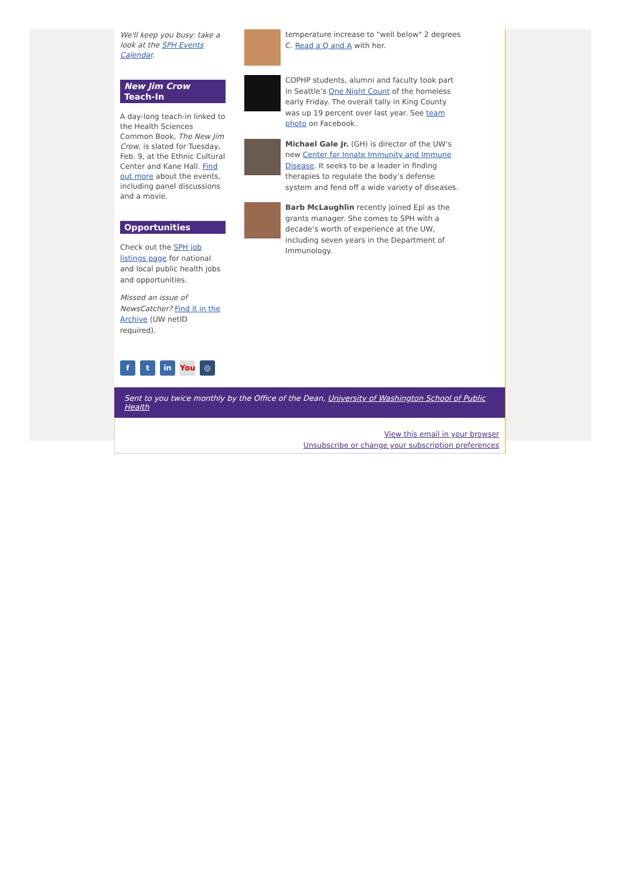We'll keep you busy: take a look at the SPH Events Calendar.
New Jim Crow Teach-In
A day-long teach-in linked to the Health Sciences Common Book, The New Jim Crow, is slated for Tuesday, Feb. 9, at the Ethnic Cultural Center and Kane Hall. Find out more about the events, including panel discussions and a movie.
Opportunities
Check out the SPH job listings page for national and local public health jobs and opportunities.
Missed an issue of NewsCatcher? Find it in the Archive (UW netID required).
ft in You ◎
temperature increase to "well below" 2 degrees C. Read a Q and A with her.
COPHP students, alumni and faculty took part in Seattle’s One Night Count of the homeless early Friday. The overall tally in King County was up 19 percent over last year. See team photo on Facebook.
Michael Gale Jr. (GH) is director of the UW’s new Center for Innate Immunity and Immune Disease. It seeks to be a leader in finding therapies to regulate the body’s defense system and fend off a wide variety of diseases.
Barb McLaughlin recently joined Epi as the grants manager. She comes to SPH with a decade’s worth of experience at the UW, including seven years in the Department of Immunology.
Sent to you twice monthly by the Office of the Dean, University of Washington School of Public Health
View this email in your browser
Unsubscribe or change your subscription preferences